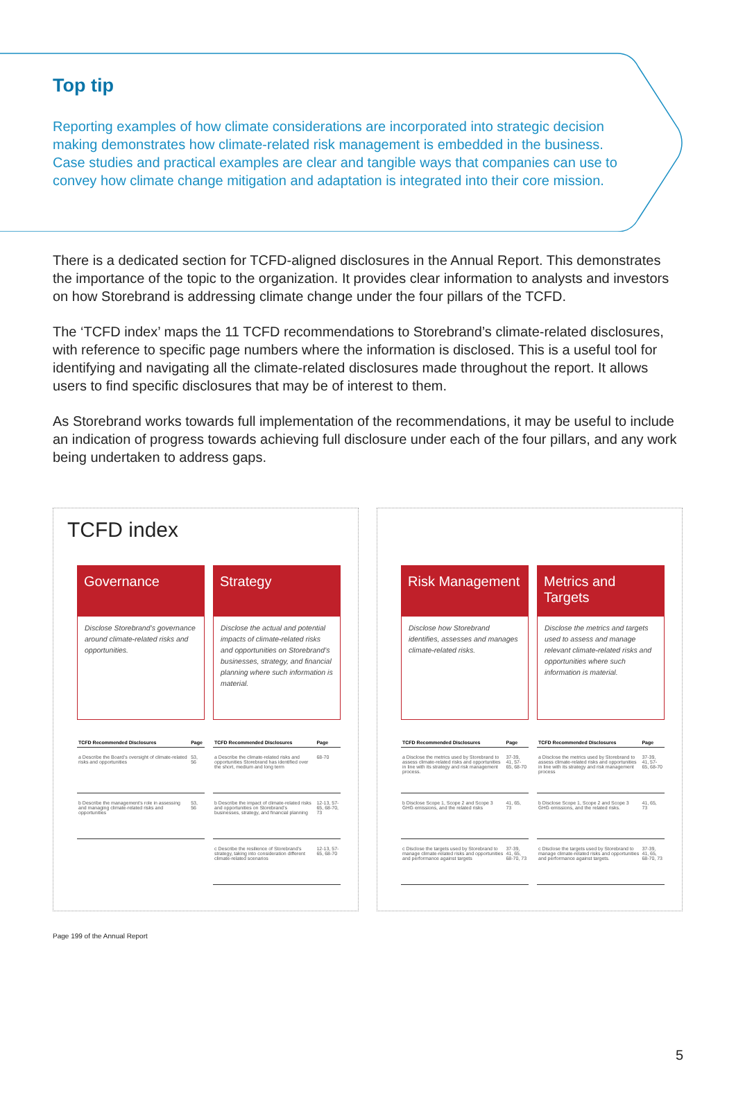Top tip
Reporting examples of how climate considerations are incorporated into strategic decision making demonstrates how climate-related risk management is embedded in the business. Case studies and practical examples are clear and tangible ways that companies can use to convey how climate change mitigation and adaptation is integrated into their core mission.
There is a dedicated section for TCFD-aligned disclosures in the Annual Report. This demonstrates the importance of the topic to the organization. It provides clear information to analysts and investors on how Storebrand is addressing climate change under the four pillars of the TCFD.
The ‘TCFD index’ maps the 11 TCFD recommendations to Storebrand’s climate-related disclosures, with reference to specific page numbers where the information is disclosed. This is a useful tool for identifying and navigating all the climate-related disclosures made throughout the report. It allows users to find specific disclosures that may be of interest to them.
As Storebrand works towards full implementation of the recommendations, it may be useful to include an indication of progress towards achieving full disclosure under each of the four pillars, and any work being undertaken to address gaps.
TCFD index
Governance
Disclose Storebrand’s governance around climate-related risks and opportunities.
| TCFD Recommended Disclosures | Page |
| --- | --- |
| a Describe the Board’s oversight of climate-related risks and opportunities | 53, 56 |
| b Describe the management’s role in assessing and managing climate-related risks and opportunities | 53, 56 |
Strategy
Disclose the actual and potential impacts of climate-related risks and opportunities on Storebrand’s businesses, strategy, and financial planning where such information is material.
| TCFD Recommended Disclosures | Page |
| --- | --- |
| a Describe the climate-related risks and opportunities Storebrand has identified over the short, medium and long term | 68-70 |
| b Describe the impact of climate-related risks and opportunities on Storebrand’s businesses, strategy, and financial planning | 12-13, 57-65, 68-70, 73 |
| c Describe the resilience of Storebrand’s strategy, taking into consideration different climate-related scenarios | 12-13, 57-65, 68-70 |
Risk Management
Disclose how Storebrand identifies, assesses and manages climate-related risks.
| TCFD Recommended Disclosures | Page |
| --- | --- |
| a Disclose the metrics used by Storebrand to assess climate-related risks and opportunities in line with its strategy and risk management process. | 37-39, 41, 57-65, 68-70 |
| b Disclose Scope 1, Scope 2 and Scope 3 GHG emissions, and the related risks | 41, 65, 73 |
| c Disclose the targets used by Storebrand to manage climate-related risks and opportunities and performance against targets | 37-39, 41, 65, 68-70, 73 |
Metrics and Targets
Disclose the metrics and targets used to assess and manage relevant climate-related risks and opportunities where such information is material.
| TCFD Recommended Disclosures | Page |
| --- | --- |
| a Disclose the metrics used by Storebrand to assess climate-related risks and opportunities in line with its strategy and risk management process | 37-39, 41, 57-65, 68-70 |
| b Disclose Scope 1, Scope 2 and Scope 3 GHG emissions, and the related risks. | 41, 65, 73 |
| c Disclose the targets used by Storebrand to manage climate-related risks and opportunities and performance against targets. | 37-39, 41, 65, 68-70, 73 |
Page 199 of the Annual Report
5